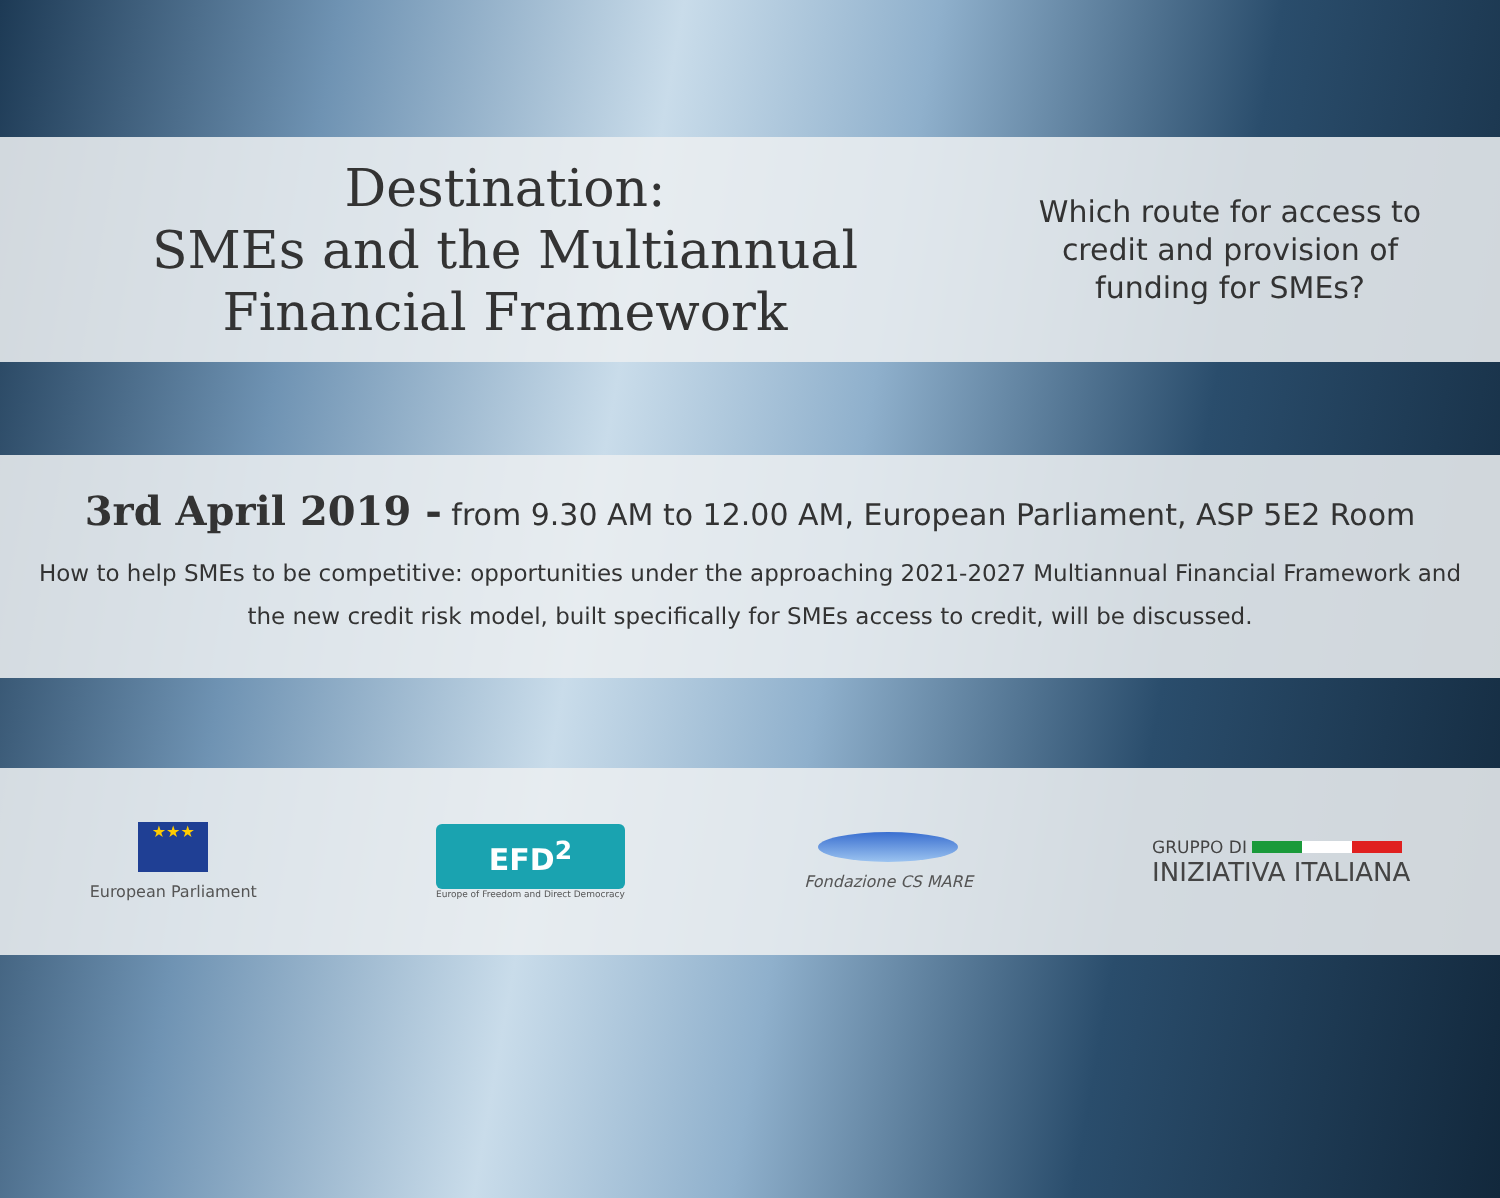Destination:
SMEs and the Multiannual
Financial Framework
Which route for access to credit and provision of funding for SMEs?
3rd April 2019 - from 9.30 AM to 12.00 AM, European Parliament, ASP 5E2 Room
How to help SMEs to be competitive: opportunities under the approaching 2021-2027 Multiannual Financial Framework and the new credit risk model, built specifically for SMEs access to credit, will be discussed.
★★★
European Parliament
EFD<sup>2</sup>
Europe of Freedom and Direct Democracy
Fondazione CS MARE
GRUPPO DI
INIZIATIVA ITALIANA